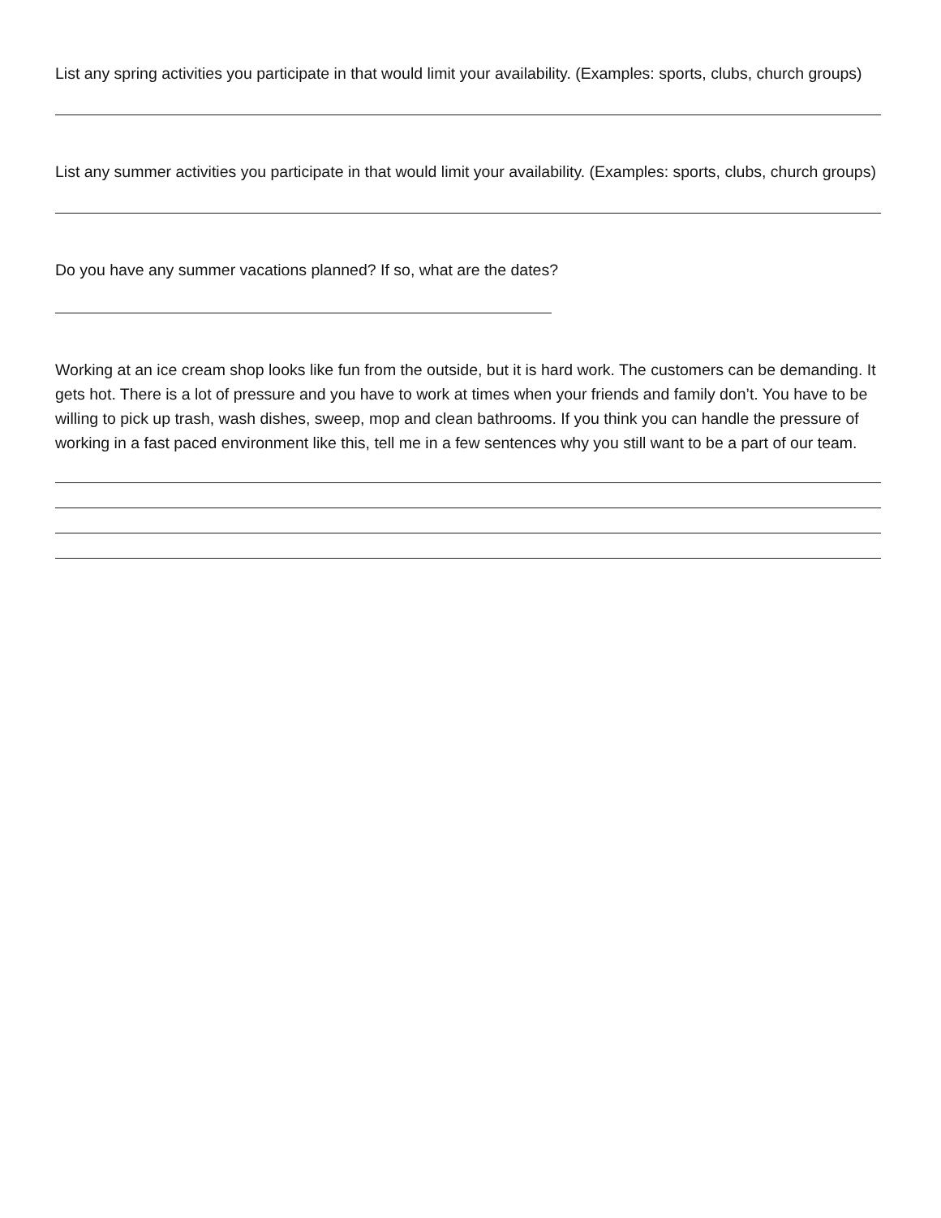List any spring activities you participate in that would limit your availability. (Examples: sports, clubs, church groups)
List any summer activities you participate in that would limit your availability. (Examples: sports, clubs, church groups)
Do you have any summer vacations planned? If so, what are the dates?
Working at an ice cream shop looks like fun from the outside, but it is hard work. The customers can be demanding. It gets hot. There is a lot of pressure and you have to work at times when your friends and family don’t. You have to be willing to pick up trash, wash dishes, sweep, mop and clean bathrooms. If you think you can handle the pressure of working in a fast paced environment like this, tell me in a few sentences why you still want to be a part of our team.